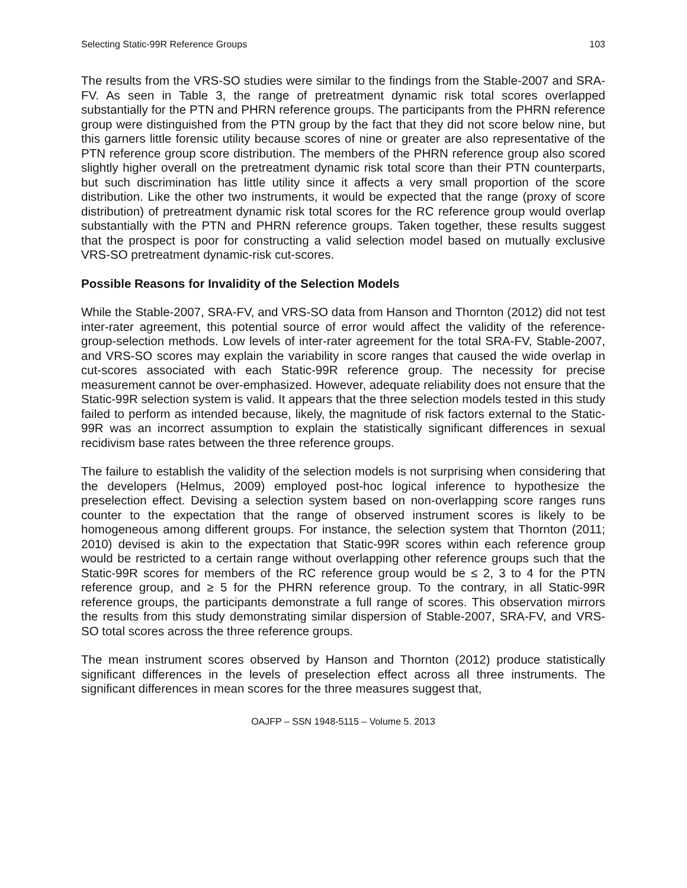Selecting Static-99R Reference Groups 103
The results from the VRS-SO studies were similar to the findings from the Stable-2007 and SRA-FV. As seen in Table 3, the range of pretreatment dynamic risk total scores overlapped substantially for the PTN and PHRN reference groups. The participants from the PHRN reference group were distinguished from the PTN group by the fact that they did not score below nine, but this garners little forensic utility because scores of nine or greater are also representative of the PTN reference group score distribution. The members of the PHRN reference group also scored slightly higher overall on the pretreatment dynamic risk total score than their PTN counterparts, but such discrimination has little utility since it affects a very small proportion of the score distribution. Like the other two instruments, it would be expected that the range (proxy of score distribution) of pretreatment dynamic risk total scores for the RC reference group would overlap substantially with the PTN and PHRN reference groups. Taken together, these results suggest that the prospect is poor for constructing a valid selection model based on mutually exclusive VRS-SO pretreatment dynamic-risk cut-scores.
Possible Reasons for Invalidity of the Selection Models
While the Stable-2007, SRA-FV, and VRS-SO data from Hanson and Thornton (2012) did not test inter-rater agreement, this potential source of error would affect the validity of the reference-group-selection methods. Low levels of inter-rater agreement for the total SRA-FV, Stable-2007, and VRS-SO scores may explain the variability in score ranges that caused the wide overlap in cut-scores associated with each Static-99R reference group. The necessity for precise measurement cannot be over-emphasized. However, adequate reliability does not ensure that the Static-99R selection system is valid. It appears that the three selection models tested in this study failed to perform as intended because, likely, the magnitude of risk factors external to the Static-99R was an incorrect assumption to explain the statistically significant differences in sexual recidivism base rates between the three reference groups.
The failure to establish the validity of the selection models is not surprising when considering that the developers (Helmus, 2009) employed post-hoc logical inference to hypothesize the preselection effect. Devising a selection system based on non-overlapping score ranges runs counter to the expectation that the range of observed instrument scores is likely to be homogeneous among different groups. For instance, the selection system that Thornton (2011; 2010) devised is akin to the expectation that Static-99R scores within each reference group would be restricted to a certain range without overlapping other reference groups such that the Static-99R scores for members of the RC reference group would be ≤ 2, 3 to 4 for the PTN reference group, and ≥ 5 for the PHRN reference group. To the contrary, in all Static-99R reference groups, the participants demonstrate a full range of scores. This observation mirrors the results from this study demonstrating similar dispersion of Stable-2007, SRA-FV, and VRS-SO total scores across the three reference groups.
The mean instrument scores observed by Hanson and Thornton (2012) produce statistically significant differences in the levels of preselection effect across all three instruments. The significant differences in mean scores for the three measures suggest that,
OAJFP – SSN 1948-5115 – Volume 5. 2013